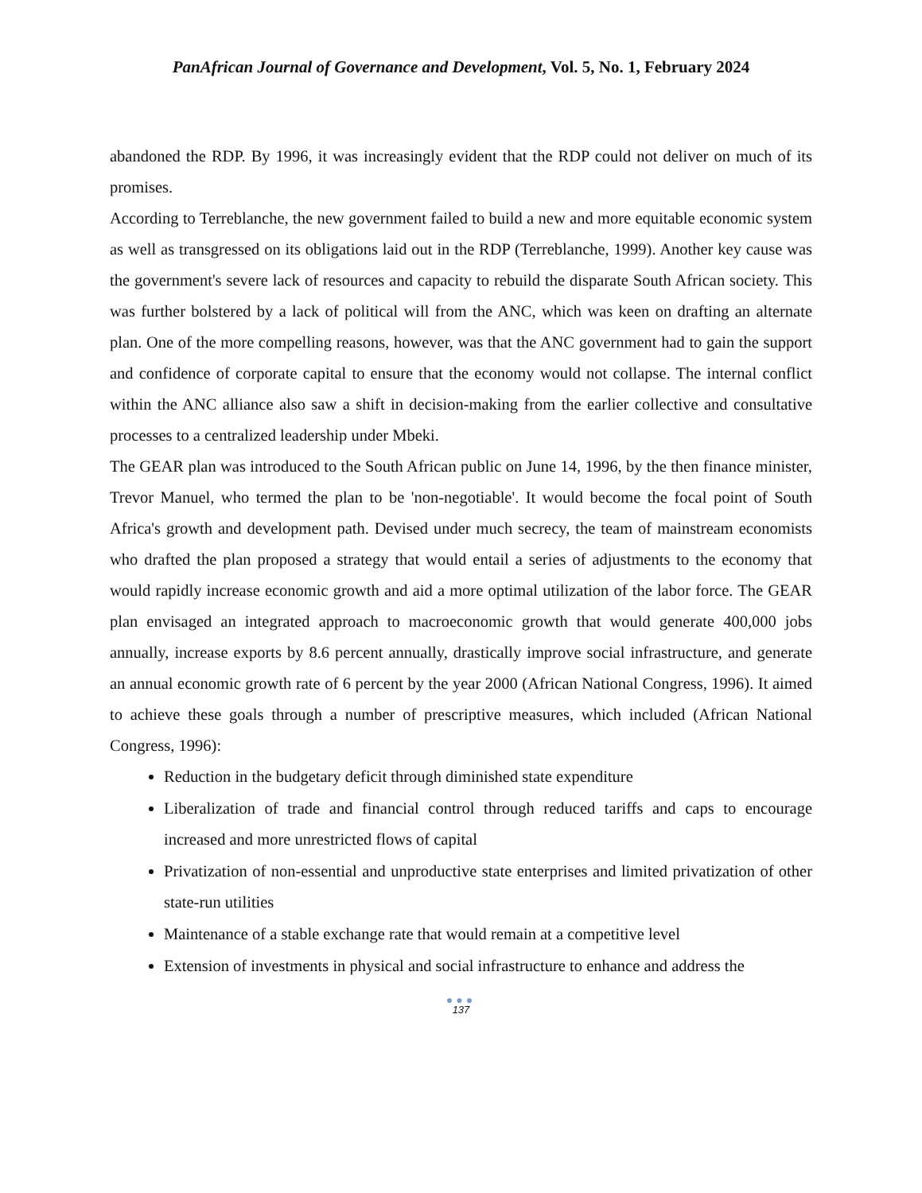PanAfrican Journal of Governance and Development, Vol. 5, No. 1, February 2024
abandoned the RDP. By 1996, it was increasingly evident that the RDP could not deliver on much of its promises.
According to Terreblanche, the new government failed to build a new and more equitable economic system as well as transgressed on its obligations laid out in the RDP (Terreblanche, 1999). Another key cause was the government's severe lack of resources and capacity to rebuild the disparate South African society. This was further bolstered by a lack of political will from the ANC, which was keen on drafting an alternate plan. One of the more compelling reasons, however, was that the ANC government had to gain the support and confidence of corporate capital to ensure that the economy would not collapse. The internal conflict within the ANC alliance also saw a shift in decision-making from the earlier collective and consultative processes to a centralized leadership under Mbeki.
The GEAR plan was introduced to the South African public on June 14, 1996, by the then finance minister, Trevor Manuel, who termed the plan to be 'non-negotiable'. It would become the focal point of South Africa's growth and development path. Devised under much secrecy, the team of mainstream economists who drafted the plan proposed a strategy that would entail a series of adjustments to the economy that would rapidly increase economic growth and aid a more optimal utilization of the labor force. The GEAR plan envisaged an integrated approach to macroeconomic growth that would generate 400,000 jobs annually, increase exports by 8.6 percent annually, drastically improve social infrastructure, and generate an annual economic growth rate of 6 percent by the year 2000 (African National Congress, 1996). It aimed to achieve these goals through a number of prescriptive measures, which included (African National Congress, 1996):
Reduction in the budgetary deficit through diminished state expenditure
Liberalization of trade and financial control through reduced tariffs and caps to encourage increased and more unrestricted flows of capital
Privatization of non-essential and unproductive state enterprises and limited privatization of other state-run utilities
Maintenance of a stable exchange rate that would remain at a competitive level
Extension of investments in physical and social infrastructure to enhance and address the
●●●
137